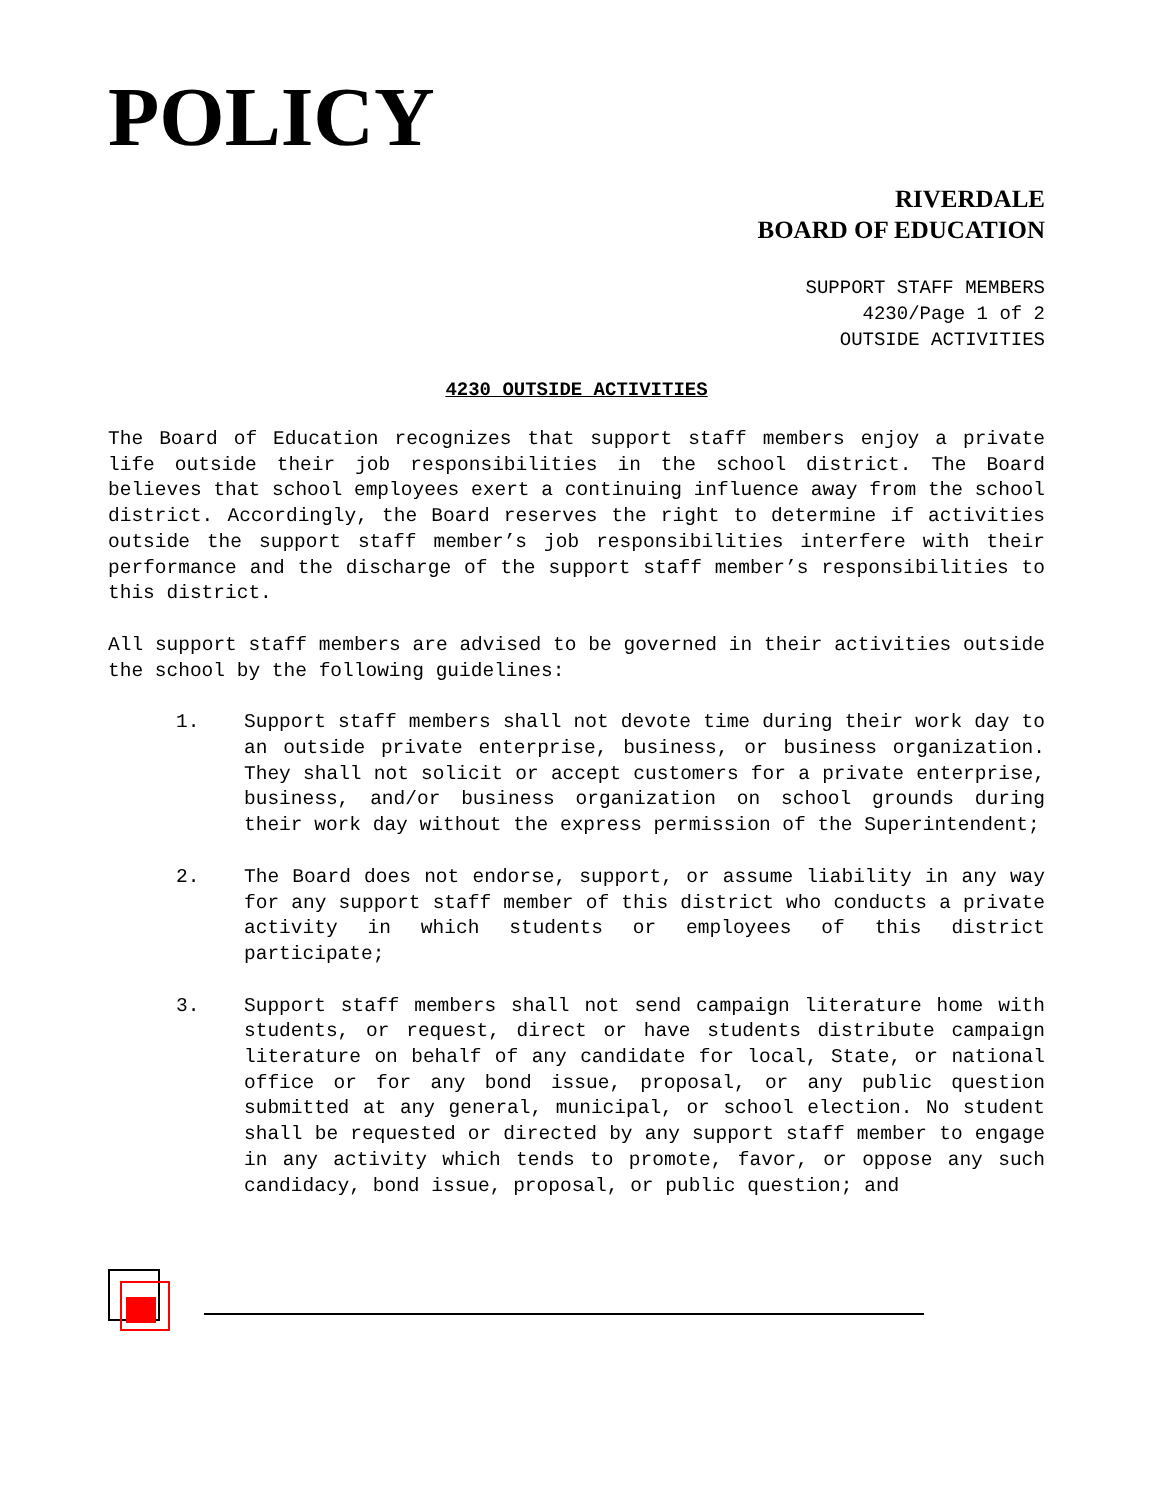POLICY
RIVERDALE
BOARD OF EDUCATION
SUPPORT STAFF MEMBERS
4230/Page 1 of 2
OUTSIDE ACTIVITIES
4230 OUTSIDE ACTIVITIES
The Board of Education recognizes that support staff members enjoy a private life outside their job responsibilities in the school district. The Board believes that school employees exert a continuing influence away from the school district. Accordingly, the Board reserves the right to determine if activities outside the support staff member’s job responsibilities interfere with their performance and the discharge of the support staff member’s responsibilities to this district.
All support staff members are advised to be governed in their activities outside the school by the following guidelines:
1. Support staff members shall not devote time during their work day to an outside private enterprise, business, or business organization. They shall not solicit or accept customers for a private enterprise, business, and/or business organization on school grounds during their work day without the express permission of the Superintendent;
2. The Board does not endorse, support, or assume liability in any way for any support staff member of this district who conducts a private activity in which students or employees of this district participate;
3. Support staff members shall not send campaign literature home with students, or request, direct or have students distribute campaign literature on behalf of any candidate for local, State, or national office or for any bond issue, proposal, or any public question submitted at any general, municipal, or school election. No student shall be requested or directed by any support staff member to engage in any activity which tends to promote, favor, or oppose any such candidacy, bond issue, proposal, or public question; and